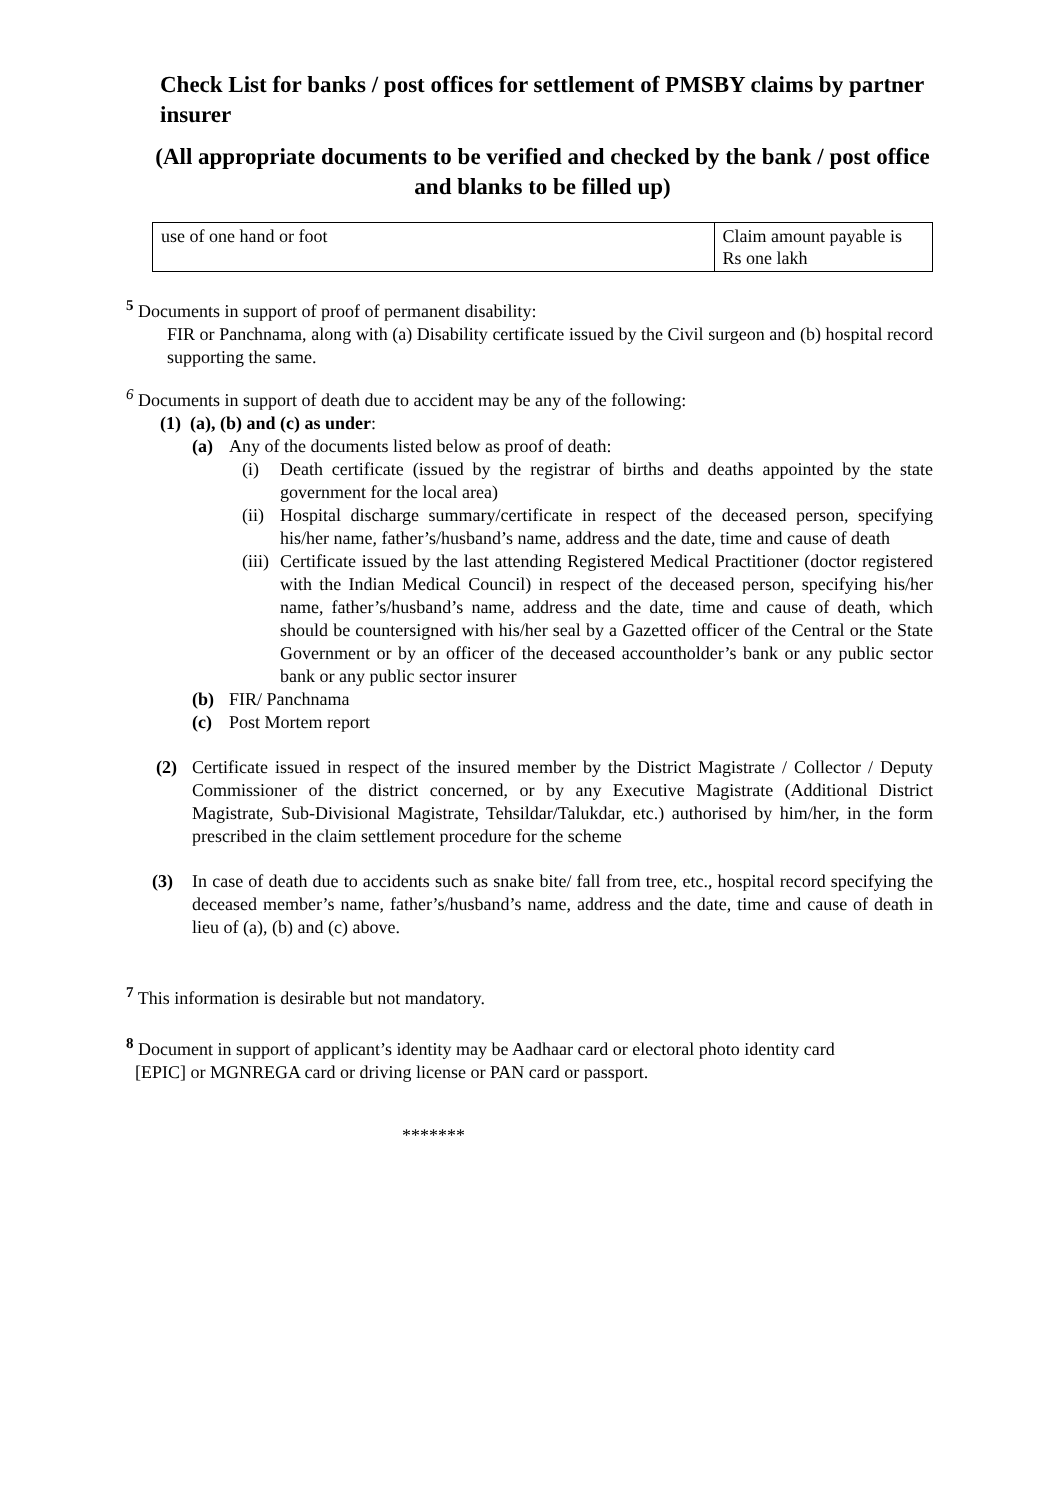Check List for banks / post offices for settlement of PMSBY claims by partner insurer
(All appropriate documents to be verified and checked by the bank / post office and blanks to be filled up)
| use of one hand or foot | Claim amount payable is Rs one lakh |
<sup>5</sup> Documents in support of proof of permanent disability:
FIR or Panchnama, along with (a) Disability certificate issued by the Civil surgeon and (b) hospital record supporting the same.
<sup>6</sup> Documents in support of death due to accident may be any of the following:
(1) (a), (b) and (c) as under:
(a) Any of the documents listed below as proof of death:
(i) Death certificate (issued by the registrar of births and deaths appointed by the state government for the local area)
(ii) Hospital discharge summary/certificate in respect of the deceased person, specifying his/her name, father’s/husband’s name, address and the date, time and cause of death
(iii) Certificate issued by the last attending Registered Medical Practitioner (doctor registered with the Indian Medical Council) in respect of the deceased person, specifying his/her name, father’s/husband’s name, address and the date, time and cause of death, which should be countersigned with his/her seal by a Gazetted officer of the Central or the State Government or by an officer of the deceased accountholder’s bank or any public sector bank or any public sector insurer
(b) FIR/ Panchnama
(c) Post Mortem report
(2) Certificate issued in respect of the insured member by the District Magistrate / Collector / Deputy Commissioner of the district concerned, or by any Executive Magistrate (Additional District Magistrate, Sub-Divisional Magistrate, Tehsildar/Talukdar, etc.) authorised by him/her, in the form prescribed in the claim settlement procedure for the scheme
(3) In case of death due to accidents such as snake bite/ fall from tree, etc., hospital record specifying the deceased member’s name, father’s/husband’s name, address and the date, time and cause of death in lieu of (a), (b) and (c) above.
<sup>7</sup> This information is desirable but not mandatory.
<sup>8</sup> Document in support of applicant’s identity may be Aadhaar card or electoral photo identity card
[EPIC] or MGNREGA card or driving license or PAN card or passport.
*******